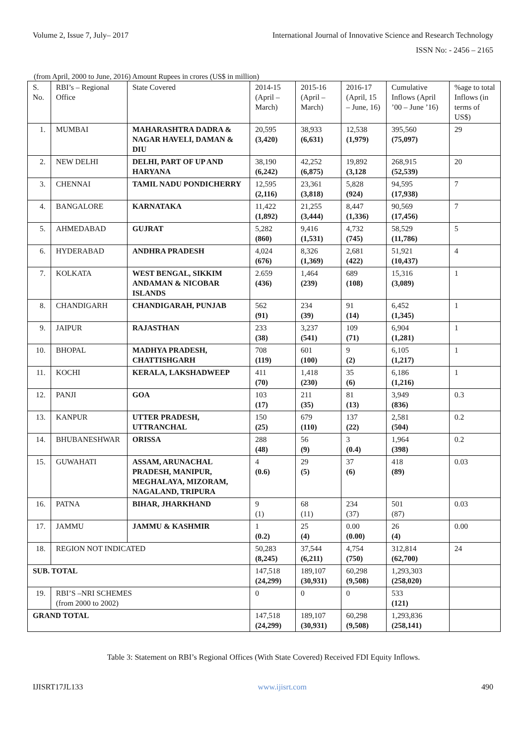Volume 2, Issue 7, July– 2017 International Journal of Innovative Science and Research Technology
ISSN No: - 2456 – 2165
(from April, 2000 to June, 2016) Amount Rupees in crores (US$ in million)
| S. No. | RBI’s – Regional Office | State Covered | 2014-15 (April – March) | 2015-16 (April – March) | 2016-17 (April, 15 – June, 16) | Cumulative Inflows (April ’00 – June ’16) | %age to total Inflows (in terms of US$) |
| --- | --- | --- | --- | --- | --- | --- | --- |
| 1. | MUMBAI | MAHARASHTRA DADRA & NAGAR HAVELI, DAMAN & DIU | 20,595 (3,420) | 38,933 (6,631) | 12,538 (1,979) | 395,560 (75,097) | 29 |
| 2. | NEW DELHI | DELHI, PART OF UP AND HARYANA | 38,190 (6,242) | 42,252 (6,875) | 19,892 (3,128 | 268,915 (52,539) | 20 |
| 3. | CHENNAI | TAMIL NADU PONDICHERRY | 12,595 (2,116) | 23,361 (3,818) | 5,828 (924) | 94,595 (17,938) | 7 |
| 4. | BANGALORE | KARNATAKA | 11,422 (1,892) | 21,255 (3,444) | 8,447 (1,336) | 90,569 (17,456) | 7 |
| 5. | AHMEDABAD | GUJRAT | 5,282 (860) | 9,416 (1,531) | 4,732 (745) | 58,529 (11,786) | 5 |
| 6. | HYDERABAD | ANDHRA PRADESH | 4,024 (676) | 8,326 (1,369) | 2,681 (422) | 51,921 (10,437) | 4 |
| 7. | KOLKATA | WEST BENGAL, SIKKIM ANDAMAN & NICOBAR ISLANDS | 2.659 (436) | 1,464 (239) | 689 (108) | 15,316 (3,089) | 1 |
| 8. | CHANDIGARH | CHANDIGARAH, PUNJAB | 562 (91) | 234 (39) | 91 (14) | 6,452 (1,345) | 1 |
| 9. | JAIPUR | RAJASTHAN | 233 (38) | 3,237 (541) | 109 (71) | 6,904 (1,281) | 1 |
| 10. | BHOPAL | MADHYA PRADESH, CHATTISHGARH | 708 (119) | 601 (100) | 9 (2) | 6,105 (1,217) | 1 |
| 11. | KOCHI | KERALA, LAKSHADWEEP | 411 (70) | 1,418 (230) | 35 (6) | 6,186 (1,216) | 1 |
| 12. | PANJI | GOA | 103 (17) | 211 (35) | 81 (13) | 3,949 (836) | 0.3 |
| 13. | KANPUR | UTTER PRADESH, UTTRANCHAL | 150 (25) | 679 (110) | 137 (22) | 2,581 (504) | 0.2 |
| 14. | BHUBANESHWAR | ORISSA | 288 (48) | 56 (9) | 3 (0.4) | 1,964 (398) | 0.2 |
| 15. | GUWAHATI | ASSAM, ARUNACHAL PRADESH, MANIPUR, MEGHALAYA, MIZORAM, NAGALAND, TRIPURA | 4 (0.6) | 29 (5) | 37 (6) | 418 (89) | 0.03 |
| 16. | PATNA | BIHAR, JHARKHAND | 9 (1) | 68 (11) | 234 (37) | 501 (87) | 0.03 |
| 17. | JAMMU | JAMMU & KASHMIR | 1 (0.2) | 25 (4) | 0.00 (0.00) | 26 (4) | 0.00 |
| 18. | REGION NOT INDICATED | | 50,283 (8,245) | 37,544 (6,211) | 4,754 (750) | 312,814 (62,700) | 24 |
| SUB. TOTAL | | | 147,518 (24,299) | 189,107 (30,931) | 60,298 (9,508) | 1,293,303 (258,020) | |
| 19. | RBI’S –NRI SCHEMES (from 2000 to 2002) | | 0 | 0 | 0 | 533 (121) | |
| GRAND TOTAL | | | 147,518 (24,299) | 189,107 (30,931) | 60,298 (9,508) | 1,293,836 (258,141) | |
Table 3: Statement on RBI’s Regional Offices (With State Covered) Received FDI Equity Inflows.
IJISRT17JL133 www.ijisrt.com 490